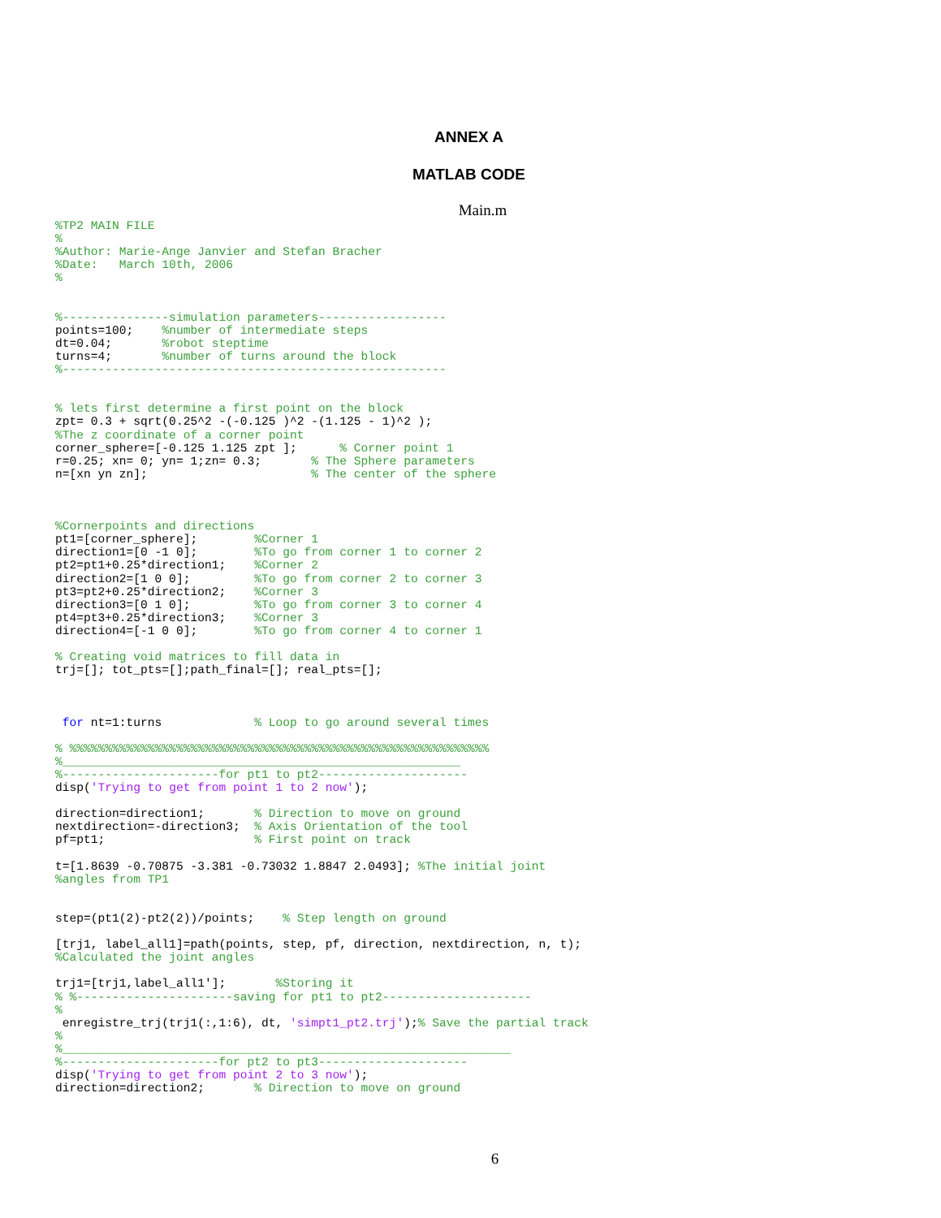ANNEX A
MATLAB CODE
Main.m
%TP2 MAIN FILE
%
%Author: Marie-Ange Janvier and Stefan Bracher
%Date:   March 10th, 2006
%


%---------------simulation parameters------------------
points=100;    %number of intermediate steps
dt=0.04;       %robot steptime
turns=4;       %number of turns around the block
%------------------------------------------------------


% lets first determine a first point on the block
zpt= 0.3 + sqrt(0.25^2 -(-0.125 )^2 -(1.125 - 1)^2 );
%The z coordinate of a corner point
corner_sphere=[-0.125 1.125 zpt ];      % Corner point 1
r=0.25; xn= 0; yn= 1;zn= 0.3;       % The Sphere parameters
n=[xn yn zn];                       % The center of the sphere



%Cornerpoints and directions
pt1=[corner_sphere];        %Corner 1
direction1=[0 -1 0];        %To go from corner 1 to corner 2
pt2=pt1+0.25*direction1;    %Corner 2
direction2=[1 0 0];         %To go from corner 2 to corner 3
pt3=pt2+0.25*direction2;    %Corner 3
direction3=[0 1 0];         %To go from corner 3 to corner 4
pt4=pt3+0.25*direction3;    %Corner 3
direction4=[-1 0 0];        %To go from corner 4 to corner 1

% Creating void matrices to fill data in
trj=[]; tot_pts=[];path_final=[]; real_pts=[];



 for nt=1:turns             % Loop to go around several times

% %%%%%%%%%%%%%%%%%%%%%%%%%%%%%%%%%%%%%%%%%%%%%%%%%%%%%%%%%%%
%________________________________________________________
%----------------------for pt1 to pt2---------------------
disp('Trying to get from point 1 to 2 now');

direction=direction1;       % Direction to move on ground
nextdirection=-direction3;  % Axis Orientation of the tool
pf=pt1;                     % First point on track

t=[1.8639 -0.70875 -3.381 -0.73032 1.8847 2.0493]; %The initial joint
%angles from TP1


step=(pt1(2)-pt2(2))/points;    % Step length on ground

[trj1, label_all1]=path(points, step, pf, direction, nextdirection, n, t);
%Calculated the joint angles

trj1=[trj1,label_all1'];       %Storing it
% %----------------------saving for pt1 to pt2---------------------
%
 enregistre_trj(trj1(:,1:6), dt, 'simpt1_pt2.trj');% Save the partial track
%
%_______________________________________________________________
%----------------------for pt2 to pt3---------------------
disp('Trying to get from point 2 to 3 now');
direction=direction2;       % Direction to move on ground
6